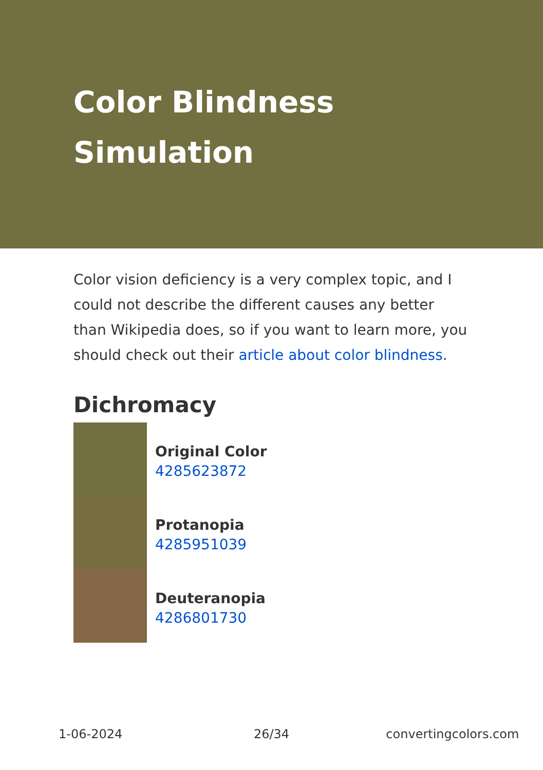Color Blindness Simulation
Color vision deficiency is a very complex topic, and I could not describe the different causes any better than Wikipedia does, so if you want to learn more, you should check out their article about color blindness.
Dichromacy
Original Color
4285623872
Protanopia
4285951039
Deuteranopia
4286801730
1-06-2024 26/34 convertingcolors.com